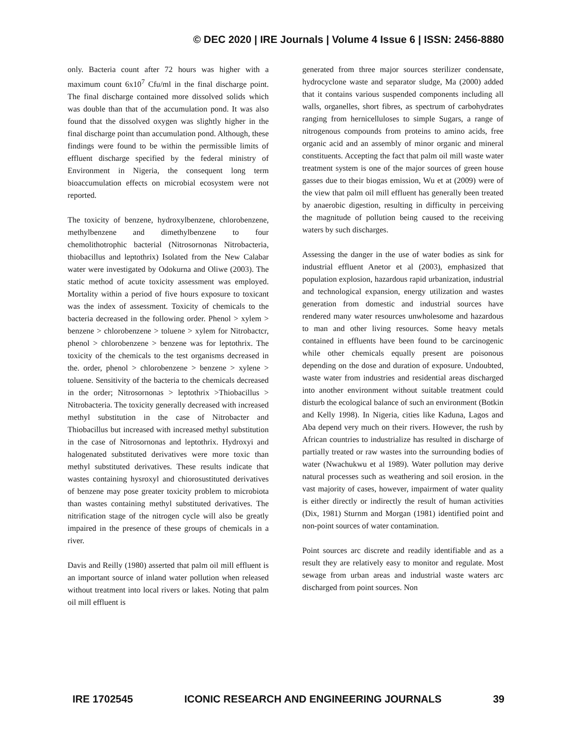© DEC 2020 | IRE Journals | Volume 4 Issue 6 | ISSN: 2456-8880
only. Bacteria count after 72 hours was higher with a maximum count 6x10<sup>7</sup> Cfu/ml in the final discharge point. The final discharge contained more dissolved solids which was double than that of the accumulation pond. It was also found that the dissolved oxygen was slightly higher in the final discharge point than accumulation pond. Although, these findings were found to be within the permissible limits of effluent discharge specified by the federal ministry of Environment in Nigeria, the consequent long term bioaccumulation effects on microbial ecosystem were not reported.
The toxicity of benzene, hydroxylbenzene, chlorobenzene, methylbenzene and dimethylbenzene to four chemolithotrophic bacterial (Nitrosornonas Nitrobacteria, thiobacillus and leptothrix) Isolated from the New Calabar water were investigated by Odokurna and Oliwe (2003). The static method of acute toxicity assessment was employed. Mortality within a period of five hours exposure to toxicant was the index of assessment. Toxicity of chemicals to the bacteria decreased in the following order. Phenol > xylem > benzene > chlorobenzene > toluene > xylem for Nitrobactcr, phenol > chlorobenzene > benzene was for leptothrix. The toxicity of the chemicals to the test organisms decreased in the. order, phenol > chlorobenzene > benzene > xylene > toluene. Sensitivity of the bacteria to the chemicals decreased in the order; Nitrosornonas > leptothrix >Thiobacillus > Nitrobacteria. The toxicity generally decreased with increased methyl substitution in the case of Nitrobacter and Thiobacillus but increased with increased methyl substitution in the case of Nitrosornonas and leptothrix. Hydroxyi and halogenated substituted derivatives were more toxic than methyl substituted derivatives. These results indicate that wastes containing hysroxyl and chiorosustituted derivatives of benzene may pose greater toxicity problem to microbiota than wastes containing methyl substituted derivatives. The nitrification stage of the nitrogen cycle will also be greatly impaired in the presence of these groups of chemicals in a river.
Davis and Reilly (1980) asserted that palm oil mill effluent is an important source of inland water pollution when released without treatment into local rivers or lakes. Noting that palm oil mill effluent is
generated from three major sources sterilizer condensate, hydrocyclone waste and separator sludge, Ma (2000) added that it contains various suspended components including all walls, organelles, short fibres, as spectrum of carbohydrates ranging from hernicelluloses to simple Sugars, a range of nitrogenous compounds from proteins to amino acids, free organic acid and an assembly of minor organic and mineral constituents. Accepting the fact that palm oil mill waste water treatment system is one of the major sources of green house gasses due to their biogas emission, Wu et at (2009) were of the view that palm oil mill effluent has generally been treated by anaerobic digestion, resulting in difficulty in perceiving the magnitude of pollution being caused to the receiving waters by such discharges.
Assessing the danger in the use of water bodies as sink for industrial effluent Anetor et al (2003), emphasized that population explosion, hazardous rapid urbanization, industrial and technological expansion, energy utilization and wastes generation from domestic and industrial sources have rendered many water resources unwholesome and hazardous to man and other living resources. Some heavy metals contained in effluents have been found to be carcinogenic while other chemicals equally present are poisonous depending on the dose and duration of exposure. Undoubted, waste water from industries and residential areas discharged into another environment without suitable treatment could disturb the ecological balance of such an environment (Botkin and Kelly 1998). In Nigeria, cities like Kaduna, Lagos and Aba depend very much on their rivers. However, the rush by African countries to industrialize has resulted in discharge of partially treated or raw wastes into the surrounding bodies of water (Nwachukwu et al 1989). Water pollution may derive natural processes such as weathering and soil erosion. in the vast majority of cases, however, impairment of water quality is either directly or indirectly the result of human activities (Dix, 1981) Sturnm and Morgan (1981) identified point and non-point sources of water contamination.
Point sources arc discrete and readily identifiable and as a result they are relatively easy to monitor and regulate. Most sewage from urban areas and industrial waste waters arc discharged from point sources. Non
IRE 1702545 ICONIC RESEARCH AND ENGINEERING JOURNALS 39